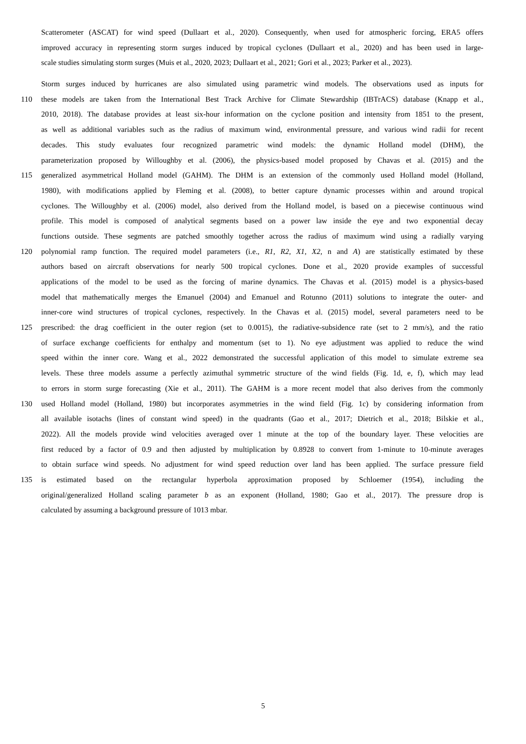Scatterometer (ASCAT) for wind speed (Dullaart et al., 2020). Consequently, when used for atmospheric forcing, ERA5 offers
improved accuracy in representing storm surges induced by tropical cyclones (Dullaart et al., 2020) and has been used in large-
scale studies simulating storm surges (Muis et al., 2020, 2023; Dullaart et al., 2021; Gori et al., 2023; Parker et al., 2023).
Storm surges induced by hurricanes are also simulated using parametric wind models. The observations used as inputs for
110 these models are taken from the International Best Track Archive for Climate Stewardship (IBTrACS) database (Knapp et al.,
2010, 2018). The database provides at least six-hour information on the cyclone position and intensity from 1851 to the present,
as well as additional variables such as the radius of maximum wind, environmental pressure, and various wind radii for recent
decades. This study evaluates four recognized parametric wind models: the dynamic Holland model (DHM), the
parameterization proposed by Willoughby et al. (2006), the physics-based model proposed by Chavas et al. (2015) and the
115 generalized asymmetrical Holland model (GAHM). The DHM is an extension of the commonly used Holland model (Holland,
1980), with modifications applied by Fleming et al. (2008), to better capture dynamic processes within and around tropical
cyclones. The Willoughby et al. (2006) model, also derived from the Holland model, is based on a piecewise continuous wind
profile. This model is composed of analytical segments based on a power law inside the eye and two exponential decay
functions outside. These segments are patched smoothly together across the radius of maximum wind using a radially varying
120 polynomial ramp function. The required model parameters (i.e., R1, R2, X1, X2, n and A) are statistically estimated by these
authors based on aircraft observations for nearly 500 tropical cyclones. Done et al., 2020 provide examples of successful
applications of the model to be used as the forcing of marine dynamics. The Chavas et al. (2015) model is a physics-based
model that mathematically merges the Emanuel (2004) and Emanuel and Rotunno (2011) solutions to integrate the outer- and
inner-core wind structures of tropical cyclones, respectively. In the Chavas et al. (2015) model, several parameters need to be
125 prescribed: the drag coefficient in the outer region (set to 0.0015), the radiative-subsidence rate (set to 2 mm/s), and the ratio
of surface exchange coefficients for enthalpy and momentum (set to 1). No eye adjustment was applied to reduce the wind
speed within the inner core. Wang et al., 2022 demonstrated the successful application of this model to simulate extreme sea
levels. These three models assume a perfectly azimuthal symmetric structure of the wind fields (Fig. 1d, e, f), which may lead
to errors in storm surge forecasting (Xie et al., 2011). The GAHM is a more recent model that also derives from the commonly
130 used Holland model (Holland, 1980) but incorporates asymmetries in the wind field (Fig. 1c) by considering information from
all available isotachs (lines of constant wind speed) in the quadrants (Gao et al., 2017; Dietrich et al., 2018; Bilskie et al.,
2022). All the models provide wind velocities averaged over 1 minute at the top of the boundary layer. These velocities are
first reduced by a factor of 0.9 and then adjusted by multiplication by 0.8928 to convert from 1-minute to 10-minute averages
to obtain surface wind speeds. No adjustment for wind speed reduction over land has been applied. The surface pressure field
135 is estimated based on the rectangular hyperbola approximation proposed by Schloemer (1954), including the
original/generalized Holland scaling parameter b as an exponent (Holland, 1980; Gao et al., 2017). The pressure drop is
calculated by assuming a background pressure of 1013 mbar.
5